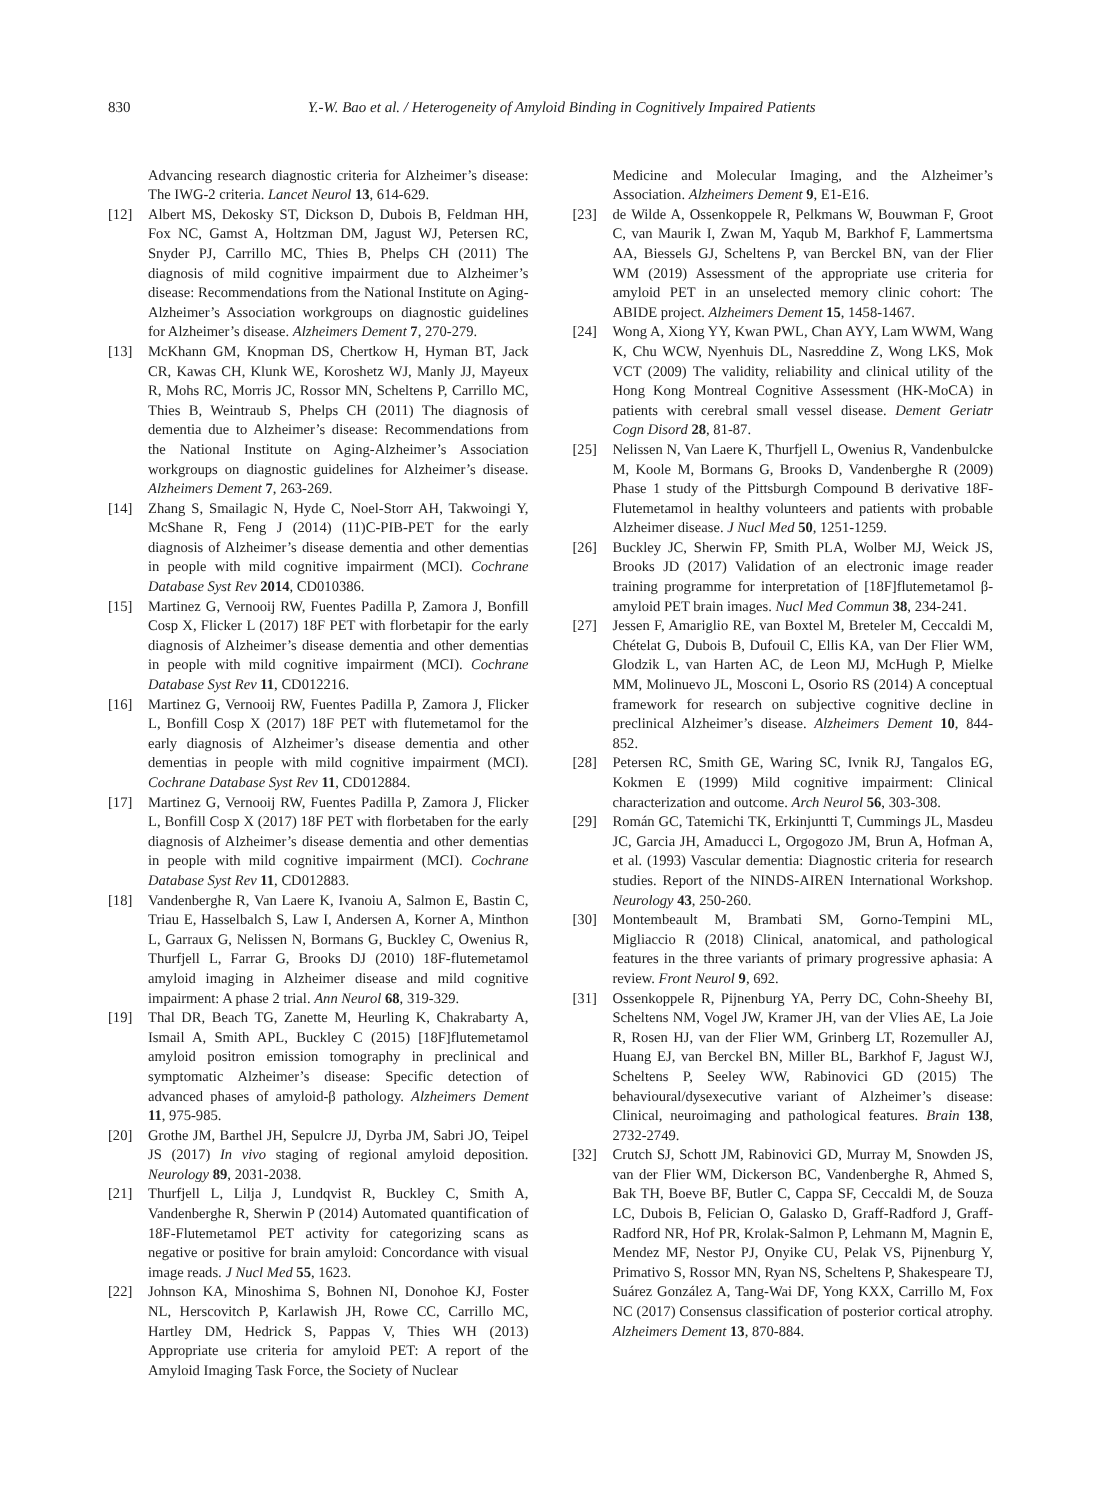830 Y.-W. Bao et al. / Heterogeneity of Amyloid Binding in Cognitively Impaired Patients
Advancing research diagnostic criteria for Alzheimer’s disease: The IWG-2 criteria. Lancet Neurol 13, 614-629.
[12] Albert MS, Dekosky ST, Dickson D, Dubois B, Feldman HH, Fox NC, Gamst A, Holtzman DM, Jagust WJ, Petersen RC, Snyder PJ, Carrillo MC, Thies B, Phelps CH (2011) The diagnosis of mild cognitive impairment due to Alzheimer’s disease: Recommendations from the National Institute on Aging-Alzheimer’s Association workgroups on diagnostic guidelines for Alzheimer’s disease. Alzheimers Dement 7, 270-279.
[13] McKhann GM, Knopman DS, Chertkow H, Hyman BT, Jack CR, Kawas CH, Klunk WE, Koroshetz WJ, Manly JJ, Mayeux R, Mohs RC, Morris JC, Rossor MN, Scheltens P, Carrillo MC, Thies B, Weintraub S, Phelps CH (2011) The diagnosis of dementia due to Alzheimer’s disease: Recommendations from the National Institute on Aging-Alzheimer’s Association workgroups on diagnostic guidelines for Alzheimer’s disease. Alzheimers Dement 7, 263-269.
[14] Zhang S, Smailagic N, Hyde C, Noel-Storr AH, Takwoingi Y, McShane R, Feng J (2014) (11)C-PIB-PET for the early diagnosis of Alzheimer’s disease dementia and other dementias in people with mild cognitive impairment (MCI). Cochrane Database Syst Rev 2014, CD010386.
[15] Martinez G, Vernooij RW, Fuentes Padilla P, Zamora J, Bonfill Cosp X, Flicker L (2017) 18F PET with florbetapir for the early diagnosis of Alzheimer’s disease dementia and other dementias in people with mild cognitive impairment (MCI). Cochrane Database Syst Rev 11, CD012216.
[16] Martinez G, Vernooij RW, Fuentes Padilla P, Zamora J, Flicker L, Bonfill Cosp X (2017) 18F PET with flutemetamol for the early diagnosis of Alzheimer’s disease dementia and other dementias in people with mild cognitive impairment (MCI). Cochrane Database Syst Rev 11, CD012884.
[17] Martinez G, Vernooij RW, Fuentes Padilla P, Zamora J, Flicker L, Bonfill Cosp X (2017) 18F PET with florbetaben for the early diagnosis of Alzheimer’s disease dementia and other dementias in people with mild cognitive impairment (MCI). Cochrane Database Syst Rev 11, CD012883.
[18] Vandenberghe R, Van Laere K, Ivanoiu A, Salmon E, Bastin C, Triau E, Hasselbalch S, Law I, Andersen A, Korner A, Minthon L, Garraux G, Nelissen N, Bormans G, Buckley C, Owenius R, Thurfjell L, Farrar G, Brooks DJ (2010) 18F-flutemetamol amyloid imaging in Alzheimer disease and mild cognitive impairment: A phase 2 trial. Ann Neurol 68, 319-329.
[19] Thal DR, Beach TG, Zanette M, Heurling K, Chakrabarty A, Ismail A, Smith APL, Buckley C (2015) [18F]flutemetamol amyloid positron emission tomography in preclinical and symptomatic Alzheimer’s disease: Specific detection of advanced phases of amyloid-β pathology. Alzheimers Dement 11, 975-985.
[20] Grothe JM, Barthel JH, Sepulcre JJ, Dyrba JM, Sabri JO, Teipel JS (2017) In vivo staging of regional amyloid deposition. Neurology 89, 2031-2038.
[21] Thurfjell L, Lilja J, Lundqvist R, Buckley C, Smith A, Vandenberghe R, Sherwin P (2014) Automated quantification of 18F-Flutemetamol PET activity for categorizing scans as negative or positive for brain amyloid: Concordance with visual image reads. J Nucl Med 55, 1623.
[22] Johnson KA, Minoshima S, Bohnen NI, Donohoe KJ, Foster NL, Herscovitch P, Karlawish JH, Rowe CC, Carrillo MC, Hartley DM, Hedrick S, Pappas V, Thies WH (2013) Appropriate use criteria for amyloid PET: A report of the Amyloid Imaging Task Force, the Society of Nuclear
Medicine and Molecular Imaging, and the Alzheimer’s Association. Alzheimers Dement 9, E1-E16.
[23] de Wilde A, Ossenkoppele R, Pelkmans W, Bouwman F, Groot C, van Maurik I, Zwan M, Yaqub M, Barkhof F, Lammertsma AA, Biessels GJ, Scheltens P, van Berckel BN, van der Flier WM (2019) Assessment of the appropriate use criteria for amyloid PET in an unselected memory clinic cohort: The ABIDE project. Alzheimers Dement 15, 1458-1467.
[24] Wong A, Xiong YY, Kwan PWL, Chan AYY, Lam WWM, Wang K, Chu WCW, Nyenhuis DL, Nasreddine Z, Wong LKS, Mok VCT (2009) The validity, reliability and clinical utility of the Hong Kong Montreal Cognitive Assessment (HK-MoCA) in patients with cerebral small vessel disease. Dement Geriatr Cogn Disord 28, 81-87.
[25] Nelissen N, Van Laere K, Thurfjell L, Owenius R, Vandenbulcke M, Koole M, Bormans G, Brooks D, Vandenberghe R (2009) Phase 1 study of the Pittsburgh Compound B derivative 18F-Flutemetamol in healthy volunteers and patients with probable Alzheimer disease. J Nucl Med 50, 1251-1259.
[26] Buckley JC, Sherwin FP, Smith PLA, Wolber MJ, Weick JS, Brooks JD (2017) Validation of an electronic image reader training programme for interpretation of [18F]flutemetamol β-amyloid PET brain images. Nucl Med Commun 38, 234-241.
[27] Jessen F, Amariglio RE, van Boxtel M, Breteler M, Ceccaldi M, Chételat G, Dubois B, Dufouil C, Ellis KA, van Der Flier WM, Glodzik L, van Harten AC, de Leon MJ, McHugh P, Mielke MM, Molinuevo JL, Mosconi L, Osorio RS (2014) A conceptual framework for research on subjective cognitive decline in preclinical Alzheimer’s disease. Alzheimers Dement 10, 844-852.
[28] Petersen RC, Smith GE, Waring SC, Ivnik RJ, Tangalos EG, Kokmen E (1999) Mild cognitive impairment: Clinical characterization and outcome. Arch Neurol 56, 303-308.
[29] Román GC, Tatemichi TK, Erkinjuntti T, Cummings JL, Masdeu JC, Garcia JH, Amaducci L, Orgogozo JM, Brun A, Hofman A, et al. (1993) Vascular dementia: Diagnostic criteria for research studies. Report of the NINDS-AIREN International Workshop. Neurology 43, 250-260.
[30] Montembeault M, Brambati SM, Gorno-Tempini ML, Migliaccio R (2018) Clinical, anatomical, and pathological features in the three variants of primary progressive aphasia: A review. Front Neurol 9, 692.
[31] Ossenkoppele R, Pijnenburg YA, Perry DC, Cohn-Sheehy BI, Scheltens NM, Vogel JW, Kramer JH, van der Vlies AE, La Joie R, Rosen HJ, van der Flier WM, Grinberg LT, Rozemuller AJ, Huang EJ, van Berckel BN, Miller BL, Barkhof F, Jagust WJ, Scheltens P, Seeley WW, Rabinovici GD (2015) The behavioural/dysexecutive variant of Alzheimer’s disease: Clinical, neuroimaging and pathological features. Brain 138, 2732-2749.
[32] Crutch SJ, Schott JM, Rabinovici GD, Murray M, Snowden JS, van der Flier WM, Dickerson BC, Vandenberghe R, Ahmed S, Bak TH, Boeve BF, Butler C, Cappa SF, Ceccaldi M, de Souza LC, Dubois B, Felician O, Galasko D, Graff-Radford J, Graff-Radford NR, Hof PR, Krolak-Salmon P, Lehmann M, Magnin E, Mendez MF, Nestor PJ, Onyike CU, Pelak VS, Pijnenburg Y, Primativo S, Rossor MN, Ryan NS, Scheltens P, Shakespeare TJ, Suárez González A, Tang-Wai DF, Yong KXX, Carrillo M, Fox NC (2017) Consensus classification of posterior cortical atrophy. Alzheimers Dement 13, 870-884.